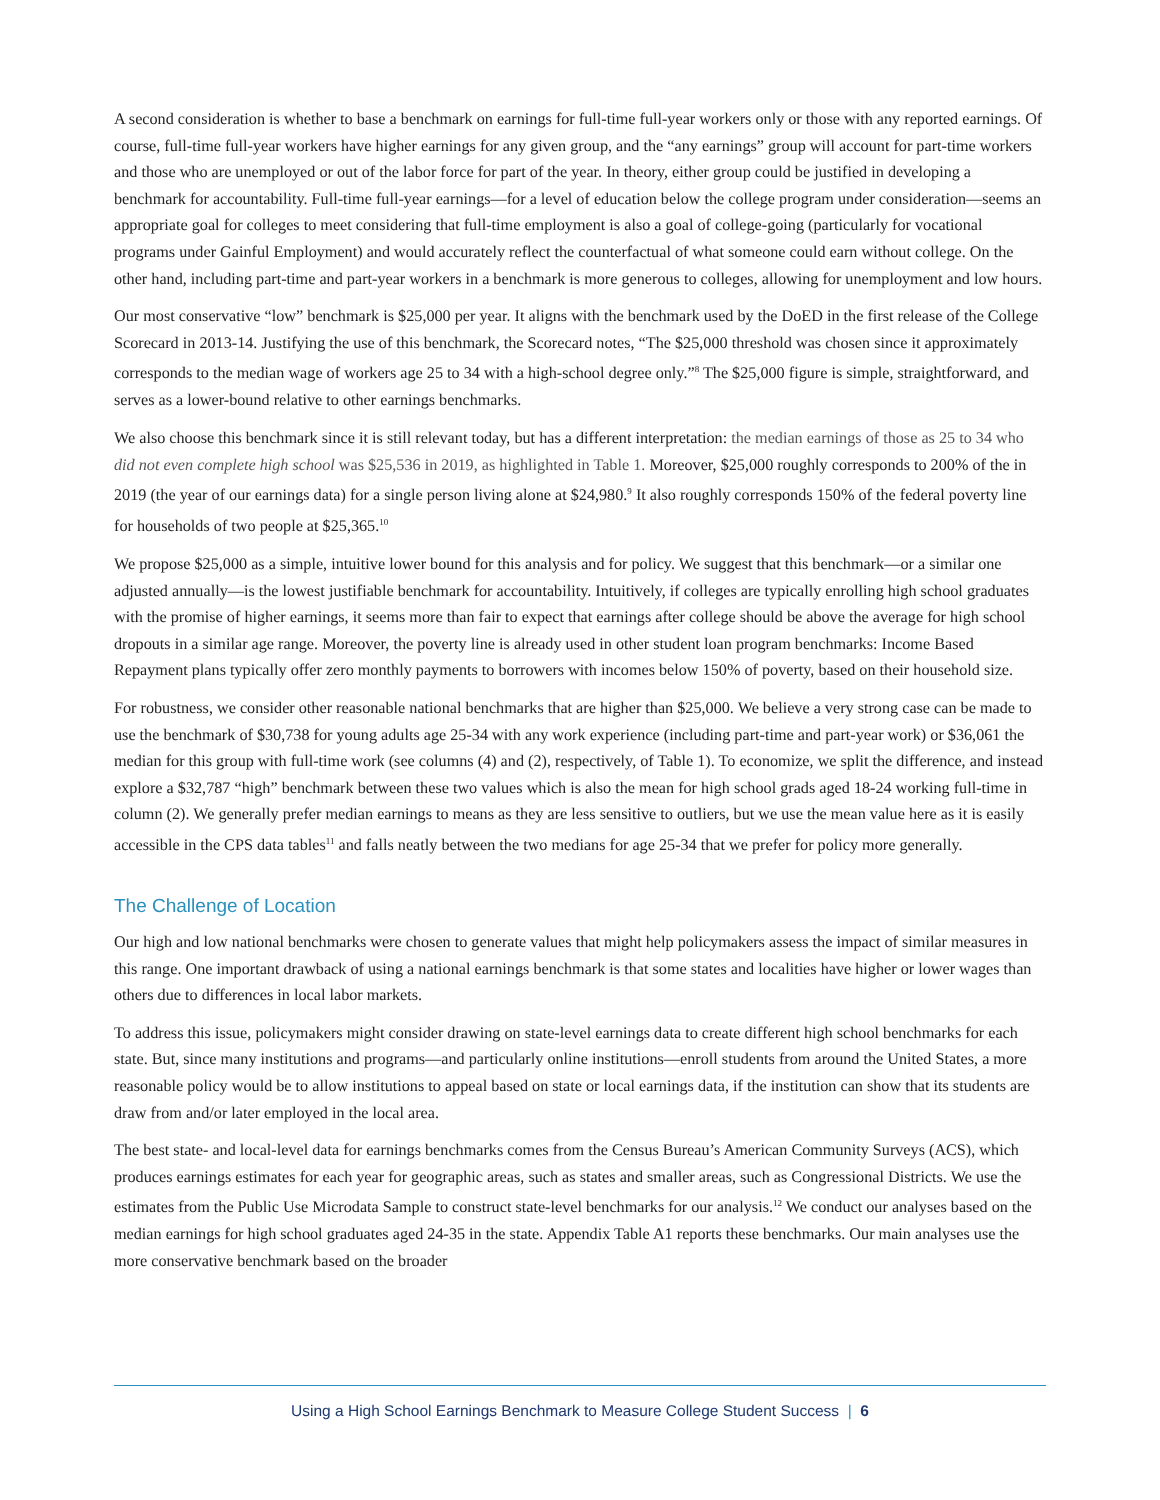A second consideration is whether to base a benchmark on earnings for full-time full-year workers only or those with any reported earnings. Of course, full-time full-year workers have higher earnings for any given group, and the “any earnings” group will account for part-time workers and those who are unemployed or out of the labor force for part of the year. In theory, either group could be justified in developing a benchmark for accountability. Full-time full-year earnings—for a level of education below the college program under consideration—seems an appropriate goal for colleges to meet considering that full-time employment is also a goal of college-going (particularly for vocational programs under Gainful Employment) and would accurately reflect the counterfactual of what someone could earn without college. On the other hand, including part-time and part-year workers in a benchmark is more generous to colleges, allowing for unemployment and low hours.
Our most conservative “low” benchmark is $25,000 per year. It aligns with the benchmark used by the DoED in the first release of the College Scorecard in 2013-14. Justifying the use of this benchmark, the Scorecard notes, “The $25,000 threshold was chosen since it approximately corresponds to the median wage of workers age 25 to 34 with a high-school degree only.”<sup>8</sup> The $25,000 figure is simple, straightforward, and serves as a lower-bound relative to other earnings benchmarks.
We also choose this benchmark since it is still relevant today, but has a different interpretation: the median earnings of those as 25 to 34 who did not even complete high school was $25,536 in 2019, as highlighted in Table 1. Moreover, $25,000 roughly corresponds to 200% of the in 2019 (the year of our earnings data) for a single person living alone at $24,980.<sup>9</sup> It also roughly corresponds 150% of the federal poverty line for households of two people at $25,365.<sup>10</sup>
We propose $25,000 as a simple, intuitive lower bound for this analysis and for policy. We suggest that this benchmark—or a similar one adjusted annually—is the lowest justifiable benchmark for accountability. Intuitively, if colleges are typically enrolling high school graduates with the promise of higher earnings, it seems more than fair to expect that earnings after college should be above the average for high school dropouts in a similar age range. Moreover, the poverty line is already used in other student loan program benchmarks: Income Based Repayment plans typically offer zero monthly payments to borrowers with incomes below 150% of poverty, based on their household size.
For robustness, we consider other reasonable national benchmarks that are higher than $25,000. We believe a very strong case can be made to use the benchmark of $30,738 for young adults age 25-34 with any work experience (including part-time and part-year work) or $36,061 the median for this group with full-time work (see columns (4) and (2), respectively, of Table 1). To economize, we split the difference, and instead explore a $32,787 “high” benchmark between these two values which is also the mean for high school grads aged 18-24 working full-time in column (2). We generally prefer median earnings to means as they are less sensitive to outliers, but we use the mean value here as it is easily accessible in the CPS data tables<sup>11</sup> and falls neatly between the two medians for age 25-34 that we prefer for policy more generally.
The Challenge of Location
Our high and low national benchmarks were chosen to generate values that might help policymakers assess the impact of similar measures in this range. One important drawback of using a national earnings benchmark is that some states and localities have higher or lower wages than others due to differences in local labor markets.
To address this issue, policymakers might consider drawing on state-level earnings data to create different high school benchmarks for each state. But, since many institutions and programs—and particularly online institutions—enroll students from around the United States, a more reasonable policy would be to allow institutions to appeal based on state or local earnings data, if the institution can show that its students are draw from and/or later employed in the local area.
The best state- and local-level data for earnings benchmarks comes from the Census Bureau’s American Community Surveys (ACS), which produces earnings estimates for each year for geographic areas, such as states and smaller areas, such as Congressional Districts. We use the estimates from the Public Use Microdata Sample to construct state-level benchmarks for our analysis.<sup>12</sup> We conduct our analyses based on the median earnings for high school graduates aged 24-35 in the state. Appendix Table A1 reports these benchmarks. Our main analyses use the more conservative benchmark based on the broader
Using a High School Earnings Benchmark to Measure College Student Success | 6